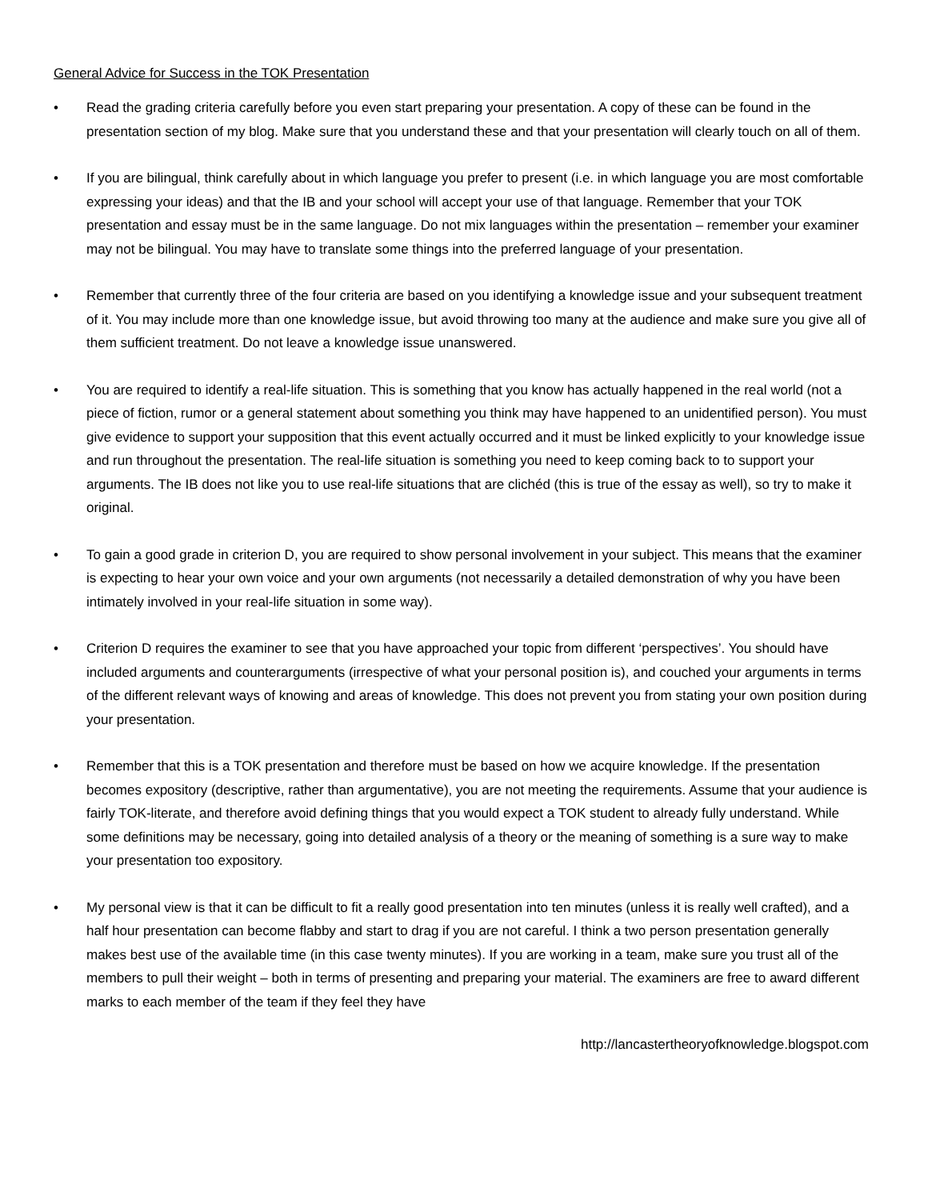General Advice for Success in the TOK Presentation
• Read the grading criteria carefully before you even start preparing your presentation. A copy of these can be found in the presentation section of my blog. Make sure that you understand these and that your presentation will clearly touch on all of them.
• If you are bilingual, think carefully about in which language you prefer to present (i.e. in which language you are most comfortable expressing your ideas) and that the IB and your school will accept your use of that language. Remember that your TOK presentation and essay must be in the same language. Do not mix languages within the presentation – remember your examiner may not be bilingual. You may have to translate some things into the preferred language of your presentation.
• Remember that currently three of the four criteria are based on you identifying a knowledge issue and your subsequent treatment of it. You may include more than one knowledge issue, but avoid throwing too many at the audience and make sure you give all of them sufficient treatment. Do not leave a knowledge issue unanswered.
• You are required to identify a real-life situation. This is something that you know has actually happened in the real world (not a piece of fiction, rumor or a general statement about something you think may have happened to an unidentified person). You must give evidence to support your supposition that this event actually occurred and it must be linked explicitly to your knowledge issue and run throughout the presentation. The real-life situation is something you need to keep coming back to to support your arguments. The IB does not like you to use real-life situations that are clichéd (this is true of the essay as well), so try to make it original.
• To gain a good grade in criterion D, you are required to show personal involvement in your subject. This means that the examiner is expecting to hear your own voice and your own arguments (not necessarily a detailed demonstration of why you have been intimately involved in your real-life situation in some way).
• Criterion D requires the examiner to see that you have approached your topic from different ‘perspectives’. You should have included arguments and counterarguments (irrespective of what your personal position is), and couched your arguments in terms of the different relevant ways of knowing and areas of knowledge. This does not prevent you from stating your own position during your presentation.
• Remember that this is a TOK presentation and therefore must be based on how we acquire knowledge. If the presentation becomes expository (descriptive, rather than argumentative), you are not meeting the requirements. Assume that your audience is fairly TOK-literate, and therefore avoid defining things that you would expect a TOK student to already fully understand. While some definitions may be necessary, going into detailed analysis of a theory or the meaning of something is a sure way to make your presentation too expository.
• My personal view is that it can be difficult to fit a really good presentation into ten minutes (unless it is really well crafted), and a half hour presentation can become flabby and start to drag if you are not careful. I think a two person presentation generally makes best use of the available time (in this case twenty minutes). If you are working in a team, make sure you trust all of the members to pull their weight – both in terms of presenting and preparing your material. The examiners are free to award different marks to each member of the team if they feel they have
http://lancastertheoryofknowledge.blogspot.com